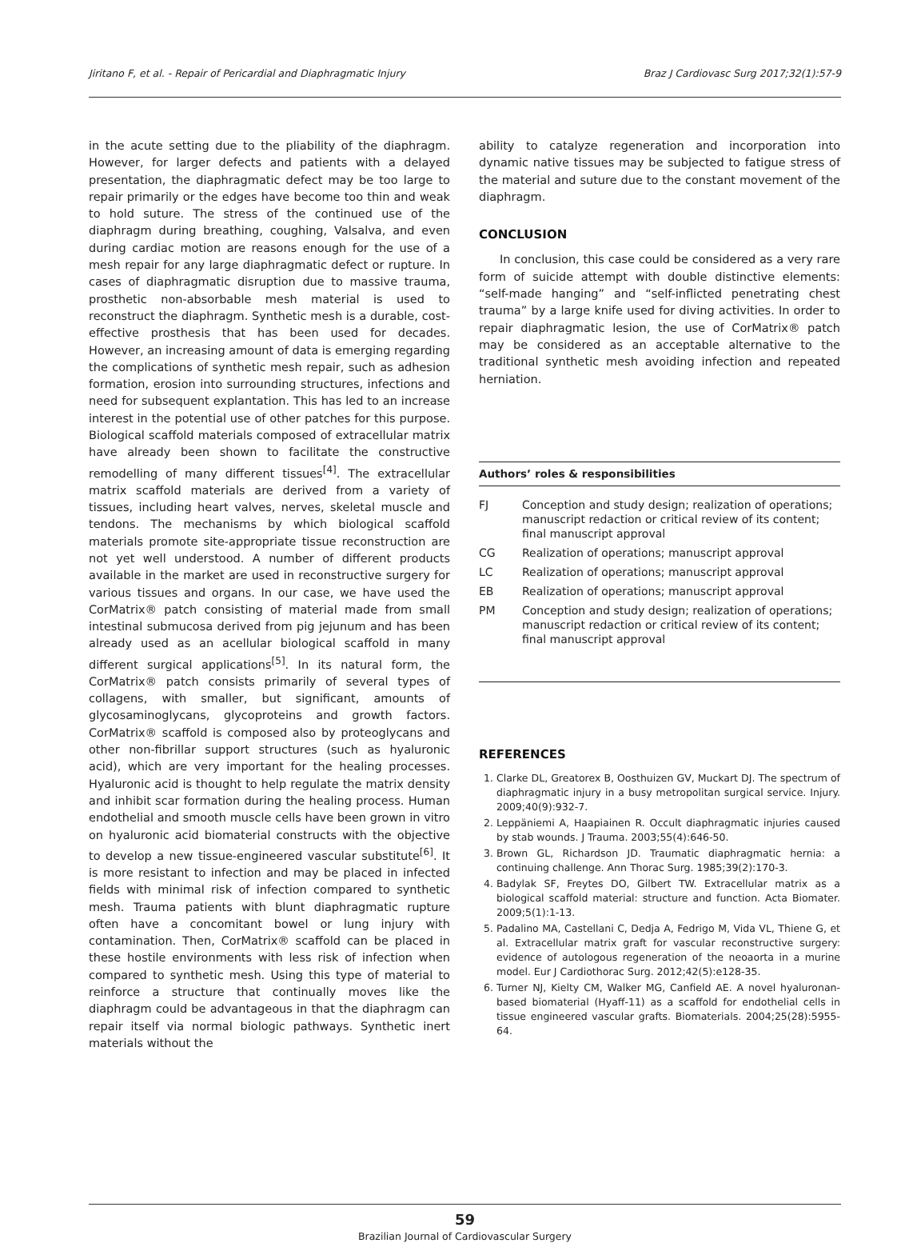Jiritano F, et al. - Repair of Pericardial and Diaphragmatic Injury Braz J Cardiovasc Surg 2017;32(1):57-9
in the acute setting due to the pliability of the diaphragm. However, for larger defects and patients with a delayed presentation, the diaphragmatic defect may be too large to repair primarily or the edges have become too thin and weak to hold suture. The stress of the continued use of the diaphragm during breathing, coughing, Valsalva, and even during cardiac motion are reasons enough for the use of a mesh repair for any large diaphragmatic defect or rupture. In cases of diaphragmatic disruption due to massive trauma, prosthetic non-absorbable mesh material is used to reconstruct the diaphragm. Synthetic mesh is a durable, cost-effective prosthesis that has been used for decades. However, an increasing amount of data is emerging regarding the complications of synthetic mesh repair, such as adhesion formation, erosion into surrounding structures, infections and need for subsequent explantation. This has led to an increase interest in the potential use of other patches for this purpose. Biological scaffold materials composed of extracellular matrix have already been shown to facilitate the constructive remodelling of many different tissues<sup>[4]</sup>. The extracellular matrix scaffold materials are derived from a variety of tissues, including heart valves, nerves, skeletal muscle and tendons. The mechanisms by which biological scaffold materials promote site-appropriate tissue reconstruction are not yet well understood. A number of different products available in the market are used in reconstructive surgery for various tissues and organs. In our case, we have used the CorMatrix® patch consisting of material made from small intestinal submucosa derived from pig jejunum and has been already used as an acellular biological scaffold in many different surgical applications<sup>[5]</sup>. In its natural form, the CorMatrix® patch consists primarily of several types of collagens, with smaller, but significant, amounts of glycosaminoglycans, glycoproteins and growth factors. CorMatrix® scaffold is composed also by proteoglycans and other non-fibrillar support structures (such as hyaluronic acid), which are very important for the healing processes. Hyaluronic acid is thought to help regulate the matrix density and inhibit scar formation during the healing process. Human endothelial and smooth muscle cells have been grown in vitro on hyaluronic acid biomaterial constructs with the objective to develop a new tissue-engineered vascular substitute<sup>[6]</sup>. It is more resistant to infection and may be placed in infected fields with minimal risk of infection compared to synthetic mesh. Trauma patients with blunt diaphragmatic rupture often have a concomitant bowel or lung injury with contamination. Then, CorMatrix® scaffold can be placed in these hostile environments with less risk of infection when compared to synthetic mesh. Using this type of material to reinforce a structure that continually moves like the diaphragm could be advantageous in that the diaphragm can repair itself via normal biologic pathways. Synthetic inert materials without the
ability to catalyze regeneration and incorporation into dynamic native tissues may be subjected to fatigue stress of the material and suture due to the constant movement of the diaphragm.
CONCLUSION
In conclusion, this case could be considered as a very rare form of suicide attempt with double distinctive elements: “self-made hanging” and “self-inflicted penetrating chest trauma” by a large knife used for diving activities. In order to repair diaphragmatic lesion, the use of CorMatrix® patch may be considered as an acceptable alternative to the traditional synthetic mesh avoiding infection and repeated herniation.
Authors’ roles & responsibilities
| FJ | Conception and study design; realization of operations; manuscript redaction or critical review of its content; final manuscript approval |
| CG | Realization of operations; manuscript approval |
| LC | Realization of operations; manuscript approval |
| EB | Realization of operations; manuscript approval |
| PM | Conception and study design; realization of operations; manuscript redaction or critical review of its content; final manuscript approval |
REFERENCES
1. Clarke DL, Greatorex B, Oosthuizen GV, Muckart DJ. The spectrum of diaphragmatic injury in a busy metropolitan surgical service. Injury. 2009;40(9):932-7.
2. Leppäniemi A, Haapiainen R. Occult diaphragmatic injuries caused by stab wounds. J Trauma. 2003;55(4):646-50.
3. Brown GL, Richardson JD. Traumatic diaphragmatic hernia: a continuing challenge. Ann Thorac Surg. 1985;39(2):170-3.
4. Badylak SF, Freytes DO, Gilbert TW. Extracellular matrix as a biological scaffold material: structure and function. Acta Biomater. 2009;5(1):1-13.
5. Padalino MA, Castellani C, Dedja A, Fedrigo M, Vida VL, Thiene G, et al. Extracellular matrix graft for vascular reconstructive surgery: evidence of autologous regeneration of the neoaorta in a murine model. Eur J Cardiothorac Surg. 2012;42(5):e128-35.
6. Turner NJ, Kielty CM, Walker MG, Canfield AE. A novel hyaluronan-based biomaterial (Hyaff-11) as a scaffold for endothelial cells in tissue engineered vascular grafts. Biomaterials. 2004;25(28):5955-64.
59
Brazilian Journal of Cardiovascular Surgery